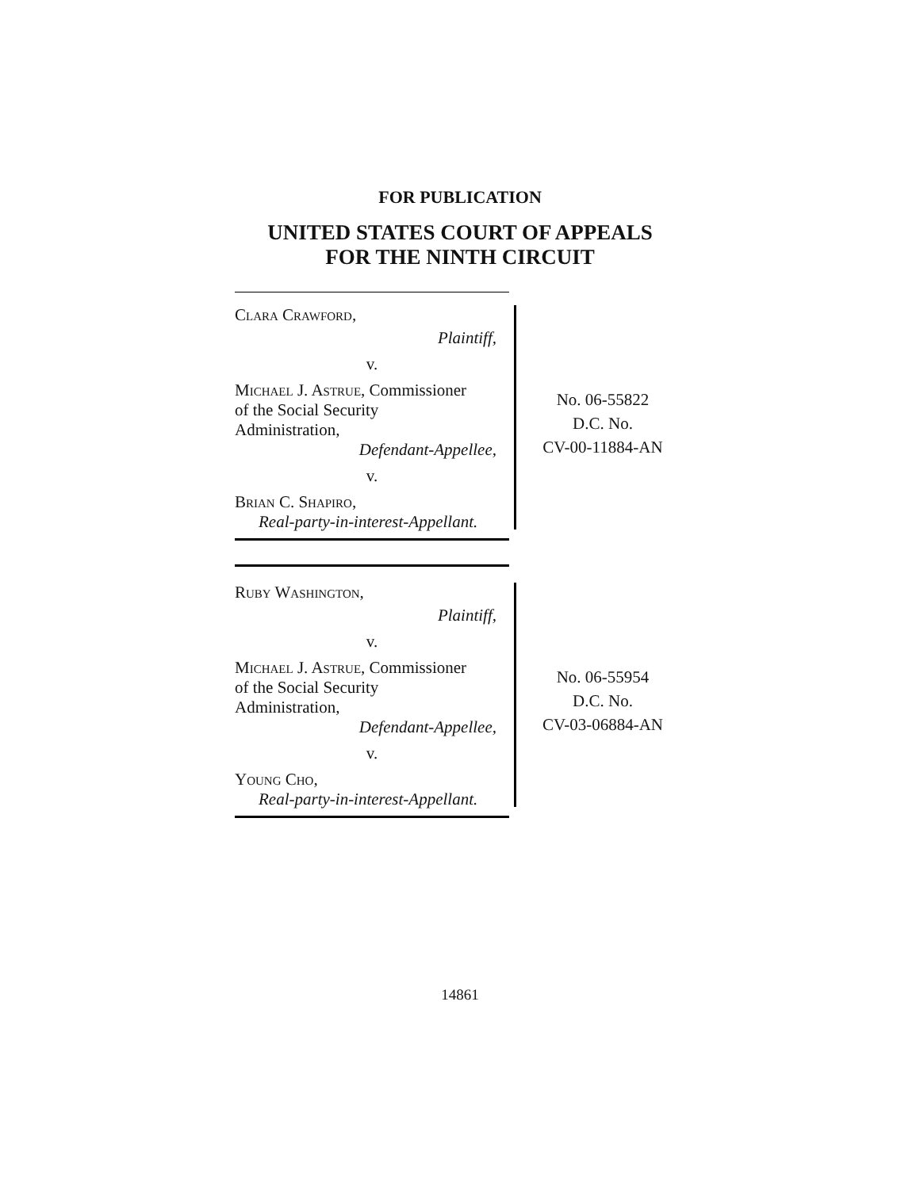FOR PUBLICATION
UNITED STATES COURT OF APPEALS
FOR THE NINTH CIRCUIT
Clara Crawford,
Plaintiff,
v.
Michael J. Astrue, Commissioner
of the Social Security
Administration,
Defendant-Appellee,
v.
Brian C. Shapiro,
Real-party-in-interest-Appellant.
No. 06-55822
D.C. No.
CV-00-11884-AN
Ruby Washington,
Plaintiff,
v.
Michael J. Astrue, Commissioner
of the Social Security
Administration,
Defendant-Appellee,
v.
Young Cho,
Real-party-in-interest-Appellant.
No. 06-55954
D.C. No.
CV-03-06884-AN
14861